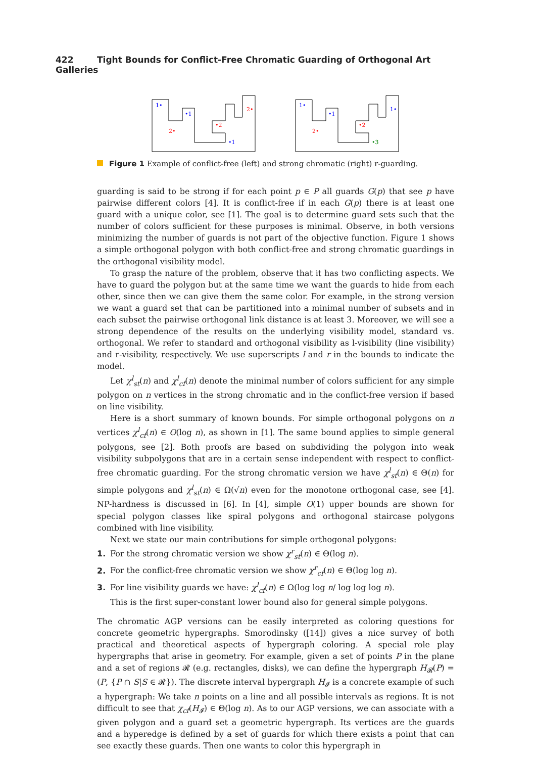422 Tight Bounds for Conflict-Free Chromatic Guarding of Orthogonal Art Galleries
1•
•1
2•
2•
•2
•1
1•
•1
1•
2•
•2
•3
Figure 1 Example of conflict-free (left) and strong chromatic (right) r-guarding.
guarding is said to be strong if for each point p ∈ P all guards G(p) that see p have pairwise different colors [4]. It is conflict-free if in each G(p) there is at least one guard with a unique color, see [1]. The goal is to determine guard sets such that the number of colors sufficient for these purposes is minimal. Observe, in both versions minimizing the number of guards is not part of the objective function. Figure 1 shows a simple orthogonal polygon with both conflict-free and strong chromatic guardings in the orthogonal visibility model.
To grasp the nature of the problem, observe that it has two conflicting aspects. We have to guard the polygon but at the same time we want the guards to hide from each other, since then we can give them the same color. For example, in the strong version we want a guard set that can be partitioned into a minimal number of subsets and in each subset the pairwise orthogonal link distance is at least 3. Moreover, we will see a strong dependence of the results on the underlying visibility model, standard vs. orthogonal. We refer to standard and orthogonal visibility as l-visibility (line visibility) and r-visibility, respectively. We use superscripts l and r in the bounds to indicate the model.
Let χ<sup>l</sup><sub>st</sub>(n) and χ<sup>l</sup><sub>cf</sub>(n) denote the minimal number of colors sufficient for any simple polygon on n vertices in the strong chromatic and in the conflict-free version if based on line visibility.
Here is a short summary of known bounds. For simple orthogonal polygons on n vertices χ<sup>l</sup><sub>cf</sub>(n) ∈ O(log n), as shown in [1]. The same bound applies to simple general polygons, see [2]. Both proofs are based on subdividing the polygon into weak visibility subpolygons that are in a certain sense independent with respect to conflict-free chromatic guarding. For the strong chromatic version we have χ<sup>l</sup><sub>st</sub>(n) ∈ Θ(n) for simple polygons and χ<sup>l</sup><sub>st</sub>(n) ∈ Ω(√n) even for the monotone orthogonal case, see [4]. NP-hardness is discussed in [6]. In [4], simple O(1) upper bounds are shown for special polygon classes like spiral polygons and orthogonal staircase polygons combined with line visibility.
Next we state our main contributions for simple orthogonal polygons:
1. For the strong chromatic version we show χ<sup>r</sup><sub>st</sub>(n) ∈ Θ(log n).
2. For the conflict-free chromatic version we show χ<sup>r</sup><sub>cf</sub>(n) ∈ Θ(log log n).
3. For line visibility guards we have: χ<sup>l</sup><sub>cf</sub>(n) ∈ Ω(log log n/ log log log n).
This is the first super-constant lower bound also for general simple polygons.
The chromatic AGP versions can be easily interpreted as coloring questions for concrete geometric hypergraphs. Smorodinsky ([14]) gives a nice survey of both practical and theoretical aspects of hypergraph coloring. A special role play hypergraphs that arise in geometry. For example, given a set of points P in the plane and a set of regions 𝓡 (e.g. rectangles, disks), we can define the hypergraph H<sub>𝓡</sub>(P) = (P, {P ∩ S|S ∈ 𝓡}). The discrete interval hypergraph H<sub>𝓘</sub> is a concrete example of such a hypergraph: We take n points on a line and all possible intervals as regions. It is not difficult to see that χ<sub>cf</sub>(H<sub>𝓘</sub>) ∈ Θ(log n). As to our AGP versions, we can associate with a given polygon and a guard set a geometric hypergraph. Its vertices are the guards and a hyperedge is defined by a set of guards for which there exists a point that can see exactly these guards. Then one wants to color this hypergraph in